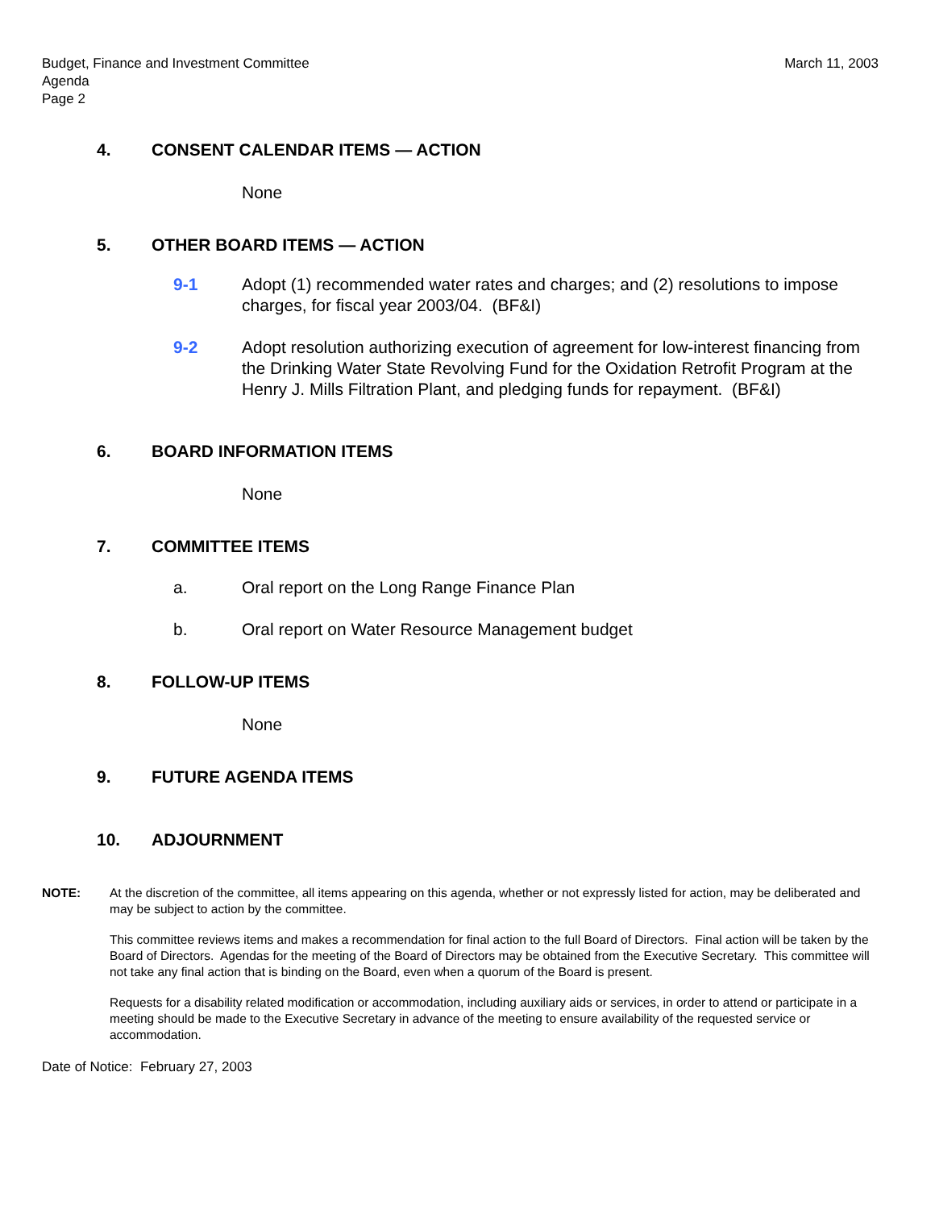Budget, Finance and Investment Committee
Agenda
Page 2
March 11, 2003
4. CONSENT CALENDAR ITEMS — ACTION
None
5. OTHER BOARD ITEMS — ACTION
9-1 Adopt (1) recommended water rates and charges; and (2) resolutions to impose charges, for fiscal year 2003/04. (BF&I)
9-2 Adopt resolution authorizing execution of agreement for low-interest financing from the Drinking Water State Revolving Fund for the Oxidation Retrofit Program at the Henry J. Mills Filtration Plant, and pledging funds for repayment. (BF&I)
6. BOARD INFORMATION ITEMS
None
7. COMMITTEE ITEMS
a. Oral report on the Long Range Finance Plan
b. Oral report on Water Resource Management budget
8. FOLLOW-UP ITEMS
None
9. FUTURE AGENDA ITEMS
10. ADJOURNMENT
NOTE: At the discretion of the committee, all items appearing on this agenda, whether or not expressly listed for action, may be deliberated and may be subject to action by the committee.
This committee reviews items and makes a recommendation for final action to the full Board of Directors. Final action will be taken by the Board of Directors. Agendas for the meeting of the Board of Directors may be obtained from the Executive Secretary. This committee will not take any final action that is binding on the Board, even when a quorum of the Board is present.
Requests for a disability related modification or accommodation, including auxiliary aids or services, in order to attend or participate in a meeting should be made to the Executive Secretary in advance of the meeting to ensure availability of the requested service or accommodation.
Date of Notice: February 27, 2003